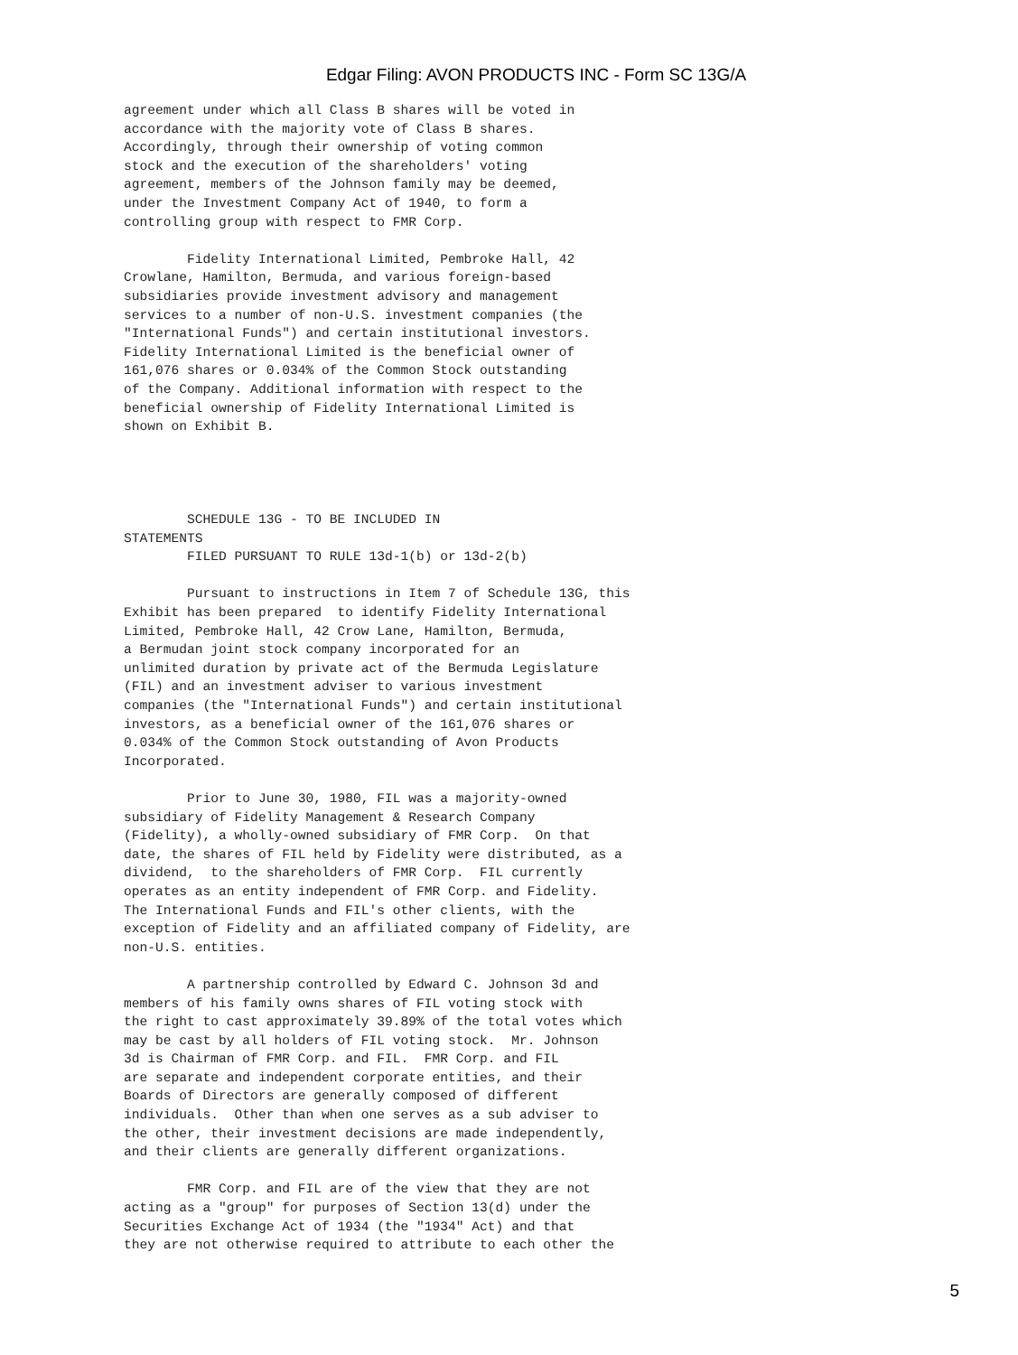Edgar Filing: AVON PRODUCTS INC - Form SC 13G/A
agreement under which all Class B shares will be voted in
accordance with the majority vote of Class B shares.
Accordingly, through their ownership of voting common
stock and the execution of the shareholders' voting
agreement, members of the Johnson family may be deemed,
under the Investment Company Act of 1940, to form a
controlling group with respect to FMR Corp.

        Fidelity International Limited, Pembroke Hall, 42
Crowlane, Hamilton, Bermuda, and various foreign-based
subsidiaries provide investment advisory and management
services to a number of non-U.S. investment companies (the
"International Funds") and certain institutional investors.
Fidelity International Limited is the beneficial owner of
161,076 shares or 0.034% of the Common Stock outstanding
of the Company. Additional information with respect to the
beneficial ownership of Fidelity International Limited is
shown on Exhibit B.




        SCHEDULE 13G - TO BE INCLUDED IN
STATEMENTS
        FILED PURSUANT TO RULE 13d-1(b) or 13d-2(b)

        Pursuant to instructions in Item 7 of Schedule 13G, this
Exhibit has been prepared  to identify Fidelity International
Limited, Pembroke Hall, 42 Crow Lane, Hamilton, Bermuda,
a Bermudan joint stock company incorporated for an
unlimited duration by private act of the Bermuda Legislature
(FIL) and an investment adviser to various investment
companies (the "International Funds") and certain institutional
investors, as a beneficial owner of the 161,076 shares or
0.034% of the Common Stock outstanding of Avon Products
Incorporated.

        Prior to June 30, 1980, FIL was a majority-owned
subsidiary of Fidelity Management & Research Company
(Fidelity), a wholly-owned subsidiary of FMR Corp.  On that
date, the shares of FIL held by Fidelity were distributed, as a
dividend,  to the shareholders of FMR Corp.  FIL currently
operates as an entity independent of FMR Corp. and Fidelity.
The International Funds and FIL's other clients, with the
exception of Fidelity and an affiliated company of Fidelity, are
non-U.S. entities.

        A partnership controlled by Edward C. Johnson 3d and
members of his family owns shares of FIL voting stock with
the right to cast approximately 39.89% of the total votes which
may be cast by all holders of FIL voting stock.  Mr. Johnson
3d is Chairman of FMR Corp. and FIL.  FMR Corp. and FIL
are separate and independent corporate entities, and their
Boards of Directors are generally composed of different
individuals.  Other than when one serves as a sub adviser to
the other, their investment decisions are made independently,
and their clients are generally different organizations.

        FMR Corp. and FIL are of the view that they are not
acting as a "group" for purposes of Section 13(d) under the
Securities Exchange Act of 1934 (the "1934" Act) and that
they are not otherwise required to attribute to each other the
5